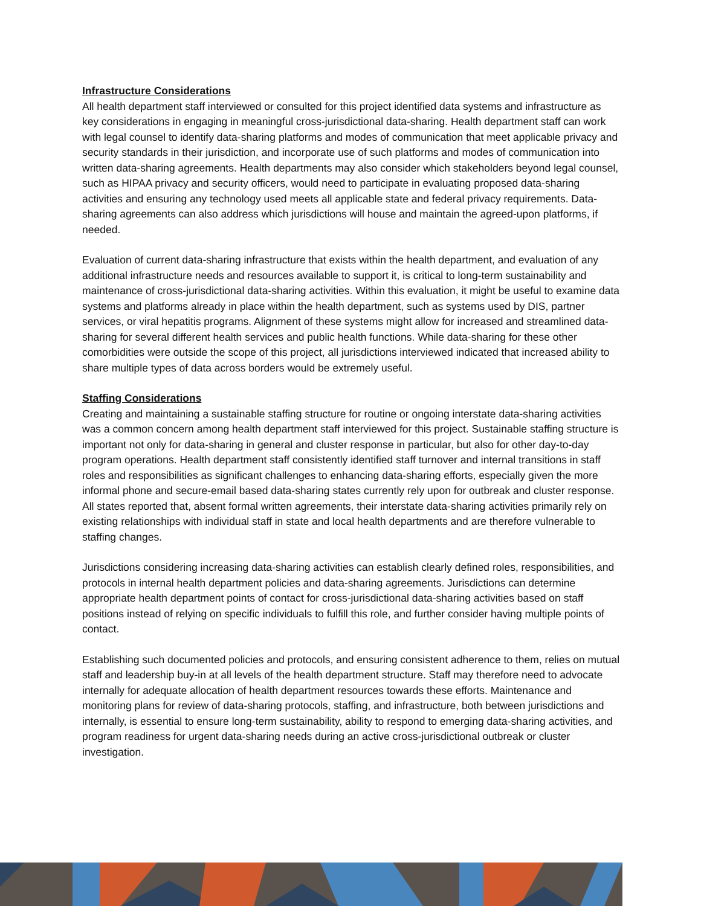Infrastructure Considerations
All health department staff interviewed or consulted for this project identified data systems and infrastructure as key considerations in engaging in meaningful cross-jurisdictional data-sharing. Health department staff can work with legal counsel to identify data-sharing platforms and modes of communication that meet applicable privacy and security standards in their jurisdiction, and incorporate use of such platforms and modes of communication into written data-sharing agreements. Health departments may also consider which stakeholders beyond legal counsel, such as HIPAA privacy and security officers, would need to participate in evaluating proposed data-sharing activities and ensuring any technology used meets all applicable state and federal privacy requirements. Data-sharing agreements can also address which jurisdictions will house and maintain the agreed-upon platforms, if needed.
Evaluation of current data-sharing infrastructure that exists within the health department, and evaluation of any additional infrastructure needs and resources available to support it, is critical to long-term sustainability and maintenance of cross-jurisdictional data-sharing activities. Within this evaluation, it might be useful to examine data systems and platforms already in place within the health department, such as systems used by DIS, partner services, or viral hepatitis programs. Alignment of these systems might allow for increased and streamlined data-sharing for several different health services and public health functions. While data-sharing for these other comorbidities were outside the scope of this project, all jurisdictions interviewed indicated that increased ability to share multiple types of data across borders would be extremely useful.
Staffing Considerations
Creating and maintaining a sustainable staffing structure for routine or ongoing interstate data-sharing activities was a common concern among health department staff interviewed for this project. Sustainable staffing structure is important not only for data-sharing in general and cluster response in particular, but also for other day-to-day program operations. Health department staff consistently identified staff turnover and internal transitions in staff roles and responsibilities as significant challenges to enhancing data-sharing efforts, especially given the more informal phone and secure-email based data-sharing states currently rely upon for outbreak and cluster response. All states reported that, absent formal written agreements, their interstate data-sharing activities primarily rely on existing relationships with individual staff in state and local health departments and are therefore vulnerable to staffing changes.
Jurisdictions considering increasing data-sharing activities can establish clearly defined roles, responsibilities, and protocols in internal health department policies and data-sharing agreements. Jurisdictions can determine appropriate health department points of contact for cross-jurisdictional data-sharing activities based on staff positions instead of relying on specific individuals to fulfill this role, and further consider having multiple points of contact.
Establishing such documented policies and protocols, and ensuring consistent adherence to them, relies on mutual staff and leadership buy-in at all levels of the health department structure. Staff may therefore need to advocate internally for adequate allocation of health department resources towards these efforts. Maintenance and monitoring plans for review of data-sharing protocols, staffing, and infrastructure, both between jurisdictions and internally, is essential to ensure long-term sustainability, ability to respond to emerging data-sharing activities, and program readiness for urgent data-sharing needs during an active cross-jurisdictional outbreak or cluster investigation.